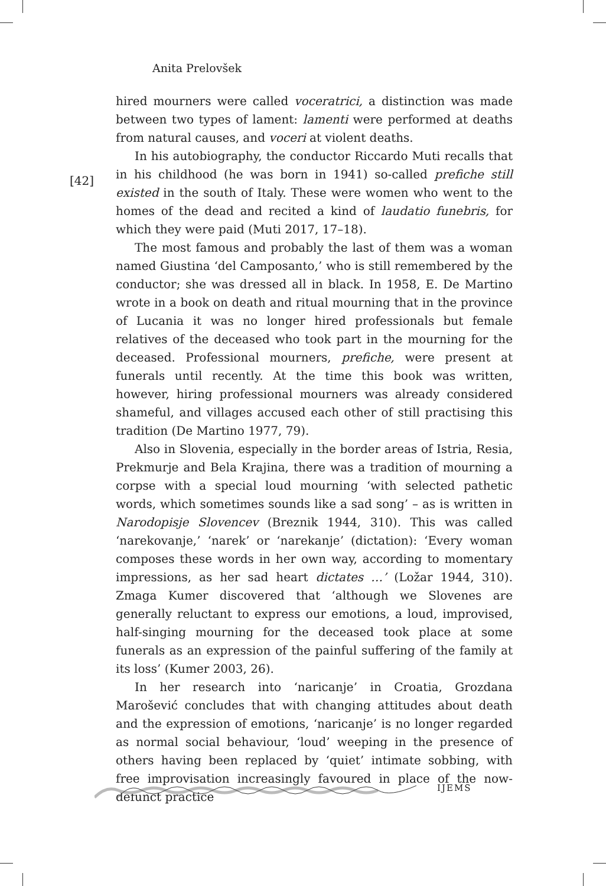Anita Prelovšek
[42]
hired mourners were called voceratrici, a distinction was made between two types of lament: lamenti were performed at deaths from natural causes, and voceri at violent deaths.
In his autobiography, the conductor Riccardo Muti recalls that in his childhood (he was born in 1941) so-called prefiche still existed in the south of Italy. These were women who went to the homes of the dead and recited a kind of laudatio funebris, for which they were paid (Muti 2017, 17–18).
The most famous and probably the last of them was a woman named Giustina ‘del Camposanto,’ who is still remembered by the conductor; she was dressed all in black. In 1958, E. De Martino wrote in a book on death and ritual mourning that in the province of Lucania it was no longer hired professionals but female relatives of the deceased who took part in the mourning for the deceased. Professional mourners, prefiche, were present at funerals until recently. At the time this book was written, however, hiring professional mourners was already considered shameful, and villages accused each other of still practising this tradition (De Martino 1977, 79).
Also in Slovenia, especially in the border areas of Istria, Resia, Prekmurje and Bela Krajina, there was a tradition of mourning a corpse with a special loud mourning ‘with selected pathetic words, which sometimes sounds like a sad song’ – as is written in Narodopisje Slovencev (Breznik 1944, 310). This was called ‘narekovanje,’ ‘narek’ or ‘narekanje’ (dictation): ‘Every woman composes these words in her own way, according to momentary impressions, as her sad heart dictates …’ (Ložar 1944, 310). Zmaga Kumer discovered that ‘although we Slovenes are generally reluctant to express our emotions, a loud, improvised, half-singing mourning for the deceased took place at some funerals as an expression of the painful suffering of the family at its loss’ (Kumer 2003, 26).
In her research into ‘naricanje’ in Croatia, Grozdana Marošević concludes that with changing attitudes about death and the expression of emotions, ‘naricanje’ is no longer regarded as normal social behaviour, ‘loud’ weeping in the presence of others having been replaced by ‘quiet’ intimate sobbing, with free improvisation increasingly favoured in place of the now-defunct practice
IJEMS